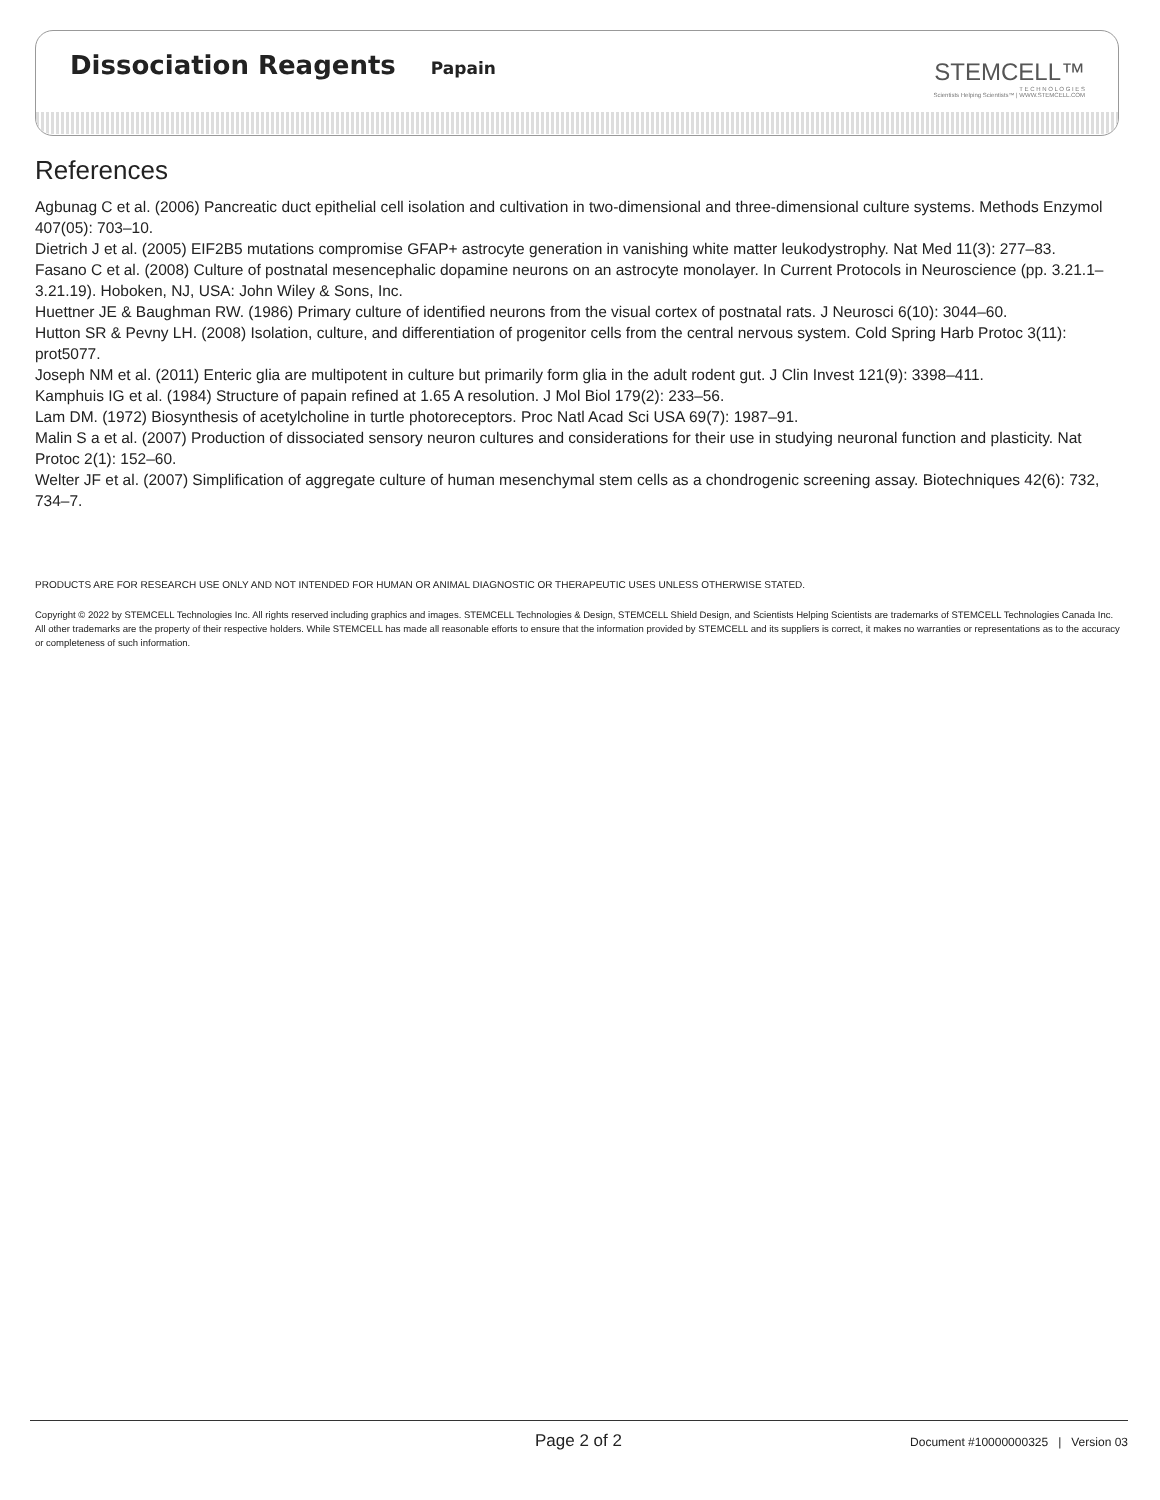Dissociation Reagents
Papain
STEMCELL™
T E C H N O L O G I E S
Scientists Helping Scientists™ | WWW.STEMCELL.COM
References
Agbunag C et al. (2006) Pancreatic duct epithelial cell isolation and cultivation in two-dimensional and three-dimensional culture systems. Methods Enzymol 407(05): 703–10.
Dietrich J et al. (2005) EIF2B5 mutations compromise GFAP+ astrocyte generation in vanishing white matter leukodystrophy. Nat Med 11(3): 277–83.
Fasano C et al. (2008) Culture of postnatal mesencephalic dopamine neurons on an astrocyte monolayer. In Current Protocols in Neuroscience (pp. 3.21.1–3.21.19). Hoboken, NJ, USA: John Wiley & Sons, Inc.
Huettner JE & Baughman RW. (1986) Primary culture of identified neurons from the visual cortex of postnatal rats. J Neurosci 6(10): 3044–60.
Hutton SR & Pevny LH. (2008) Isolation, culture, and differentiation of progenitor cells from the central nervous system. Cold Spring Harb Protoc 3(11): prot5077.
Joseph NM et al. (2011) Enteric glia are multipotent in culture but primarily form glia in the adult rodent gut. J Clin Invest 121(9): 3398–411.
Kamphuis IG et al. (1984) Structure of papain refined at 1.65 A resolution. J Mol Biol 179(2): 233–56.
Lam DM. (1972) Biosynthesis of acetylcholine in turtle photoreceptors. Proc Natl Acad Sci USA 69(7): 1987–91.
Malin S a et al. (2007) Production of dissociated sensory neuron cultures and considerations for their use in studying neuronal function and plasticity. Nat Protoc 2(1): 152–60.
Welter JF et al. (2007) Simplification of aggregate culture of human mesenchymal stem cells as a chondrogenic screening assay. Biotechniques 42(6): 732, 734–7.
PRODUCTS ARE FOR RESEARCH USE ONLY AND NOT INTENDED FOR HUMAN OR ANIMAL DIAGNOSTIC OR THERAPEUTIC USES UNLESS OTHERWISE STATED.
Copyright © 2022 by STEMCELL Technologies Inc. All rights reserved including graphics and images. STEMCELL Technologies & Design, STEMCELL Shield Design, and Scientists Helping Scientists are trademarks of STEMCELL Technologies Canada Inc. All other trademarks are the property of their respective holders. While STEMCELL has made all reasonable efforts to ensure that the information provided by STEMCELL and its suppliers is correct, it makes no warranties or representations as to the accuracy or completeness of such information.
Page 2 of 2 Document #10000000325 | Version 03